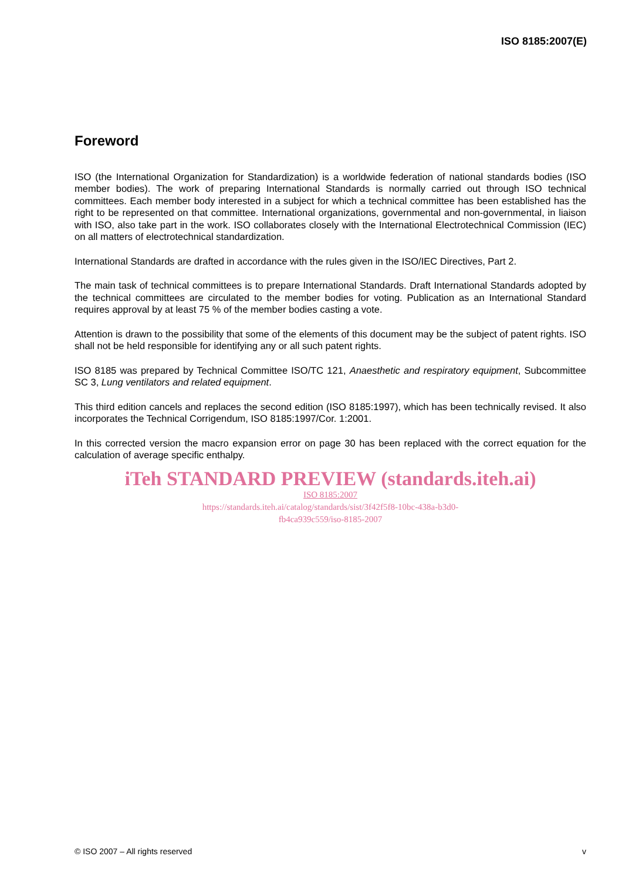ISO 8185:2007(E)
Foreword
ISO (the International Organization for Standardization) is a worldwide federation of national standards bodies (ISO member bodies). The work of preparing International Standards is normally carried out through ISO technical committees. Each member body interested in a subject for which a technical committee has been established has the right to be represented on that committee. International organizations, governmental and non-governmental, in liaison with ISO, also take part in the work. ISO collaborates closely with the International Electrotechnical Commission (IEC) on all matters of electrotechnical standardization.
International Standards are drafted in accordance with the rules given in the ISO/IEC Directives, Part 2.
The main task of technical committees is to prepare International Standards. Draft International Standards adopted by the technical committees are circulated to the member bodies for voting. Publication as an International Standard requires approval by at least 75 % of the member bodies casting a vote.
Attention is drawn to the possibility that some of the elements of this document may be the subject of patent rights. ISO shall not be held responsible for identifying any or all such patent rights.
ISO 8185 was prepared by Technical Committee ISO/TC 121, Anaesthetic and respiratory equipment, Subcommittee SC 3, Lung ventilators and related equipment.
This third edition cancels and replaces the second edition (ISO 8185:1997), which has been technically revised. It also incorporates the Technical Corrigendum, ISO 8185:1997/Cor. 1:2001.
In this corrected version the macro expansion error on page 30 has been replaced with the correct equation for the calculation of average specific enthalpy.
iTeh STANDARD PREVIEW (standards.iteh.ai)
ISO 8185:2007
https://standards.iteh.ai/catalog/standards/sist/3f42f5f8-10bc-438a-b3d0-
fb4ca939c559/iso-8185-2007
© ISO 2007 – All rights reserved v